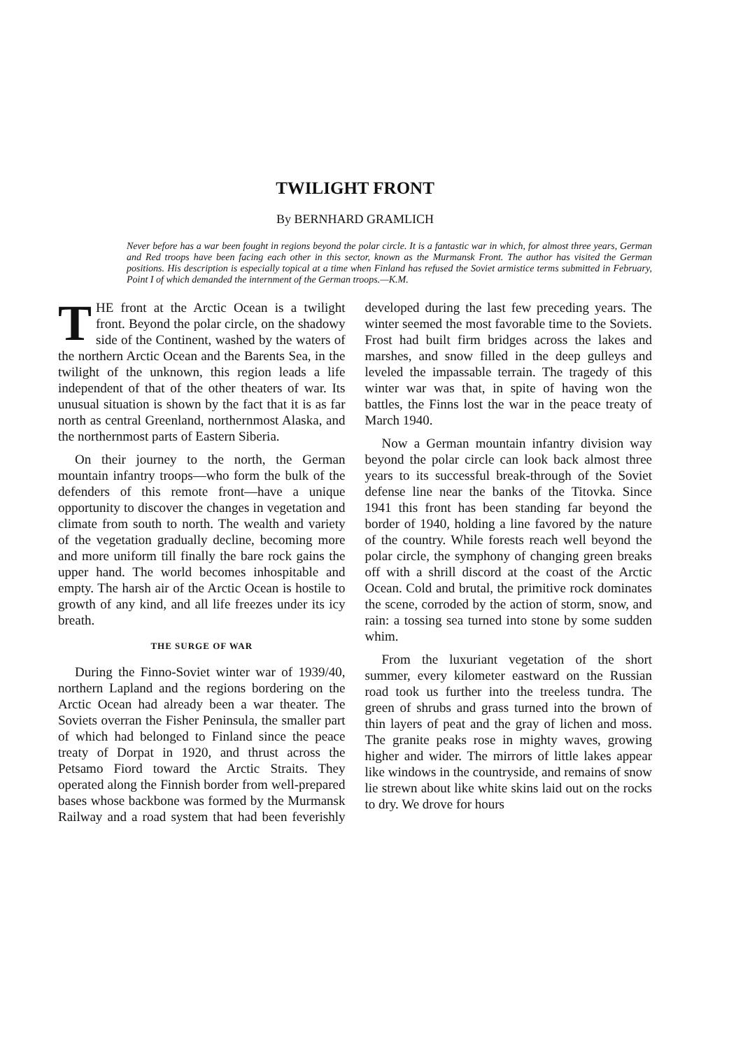TWILIGHT FRONT
By BERNHARD GRAMLICH
Never before has a war been fought in regions beyond the polar circle. It is a fantastic war in which, for almost three years, German and Red troops have been facing each other in this sector, known as the Murmansk Front. The author has visited the German positions. His description is especially topical at a time when Finland has refused the Soviet armistice terms submitted in February, Point I of which demanded the internment of the German troops.—K.M.
THE front at the Arctic Ocean is a twilight front. Beyond the polar circle, on the shadowy side of the Continent, washed by the waters of the northern Arctic Ocean and the Barents Sea, in the twilight of the unknown, this region leads a life independent of that of the other theaters of war. Its unusual situation is shown by the fact that it is as far north as central Greenland, northernmost Alaska, and the northernmost parts of Eastern Siberia.
On their journey to the north, the German mountain infantry troops—who form the bulk of the defenders of this remote front—have a unique opportunity to discover the changes in vegetation and climate from south to north. The wealth and variety of the vegetation gradually decline, becoming more and more uniform till finally the bare rock gains the upper hand. The world becomes inhospitable and empty. The harsh air of the Arctic Ocean is hostile to growth of any kind, and all life freezes under its icy breath.
THE SURGE OF WAR
During the Finno-Soviet winter war of 1939/40, northern Lapland and the regions bordering on the Arctic Ocean had already been a war theater. The Soviets overran the Fisher Peninsula, the smaller part of which had belonged to Finland since the peace treaty of Dorpat in 1920, and thrust across the Petsamo Fiord toward the Arctic Straits. They operated along the Finnish border from well-prepared bases whose backbone was formed by the Murmansk Railway and a road system that had been feverishly developed during the last few preceding years. The winter seemed the most favorable time to the Soviets. Frost had built firm bridges across the lakes and marshes, and snow filled in the deep gulleys and leveled the impassable terrain. The tragedy of this winter war was that, in spite of having won the battles, the Finns lost the war in the peace treaty of March 1940.
Now a German mountain infantry division way beyond the polar circle can look back almost three years to its successful break-through of the Soviet defense line near the banks of the Titovka. Since 1941 this front has been standing far beyond the border of 1940, holding a line favored by the nature of the country. While forests reach well beyond the polar circle, the symphony of changing green breaks off with a shrill discord at the coast of the Arctic Ocean. Cold and brutal, the primitive rock dominates the scene, corroded by the action of storm, snow, and rain: a tossing sea turned into stone by some sudden whim.
From the luxuriant vegetation of the short summer, every kilometer eastward on the Russian road took us further into the treeless tundra. The green of shrubs and grass turned into the brown of thin layers of peat and the gray of lichen and moss. The granite peaks rose in mighty waves, growing higher and wider. The mirrors of little lakes appear like windows in the countryside, and remains of snow lie strewn about like white skins laid out on the rocks to dry. We drove for hours